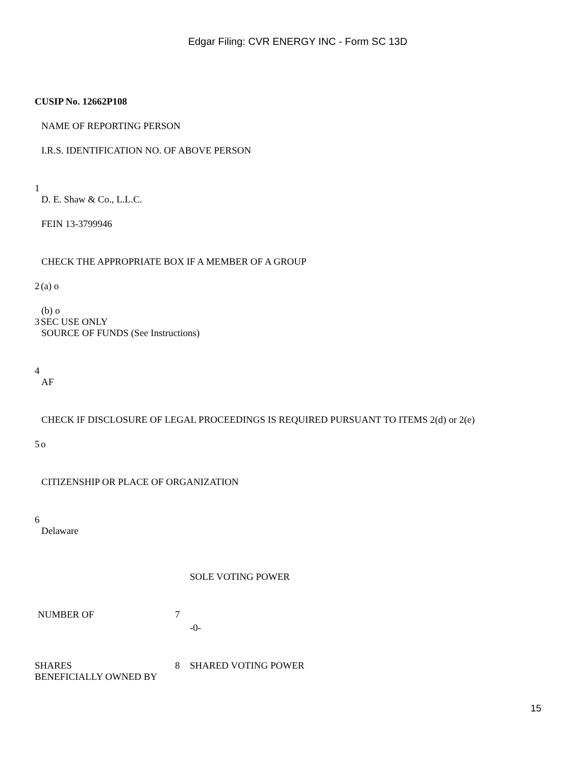Edgar Filing: CVR ENERGY INC - Form SC 13D
CUSIP No. 12662P108
NAME OF REPORTING PERSON
I.R.S. IDENTIFICATION NO. OF ABOVE PERSON
1
D. E. Shaw & Co., L.L.C.
FEIN 13-3799946
CHECK THE APPROPRIATE BOX IF A MEMBER OF A GROUP
2 (a) o
(b) o
3 SEC USE ONLY
SOURCE OF FUNDS (See Instructions)
4
AF
CHECK IF DISCLOSURE OF LEGAL PROCEEDINGS IS REQUIRED PURSUANT TO ITEMS 2(d) or 2(e)
5 o
CITIZENSHIP OR PLACE OF ORGANIZATION
6
Delaware
| | | SOLE VOTING POWER |
| NUMBER OF | 7 | -0- |
| SHARES BENEFICIALLY OWNED BY | 8 | SHARED VOTING POWER |
15